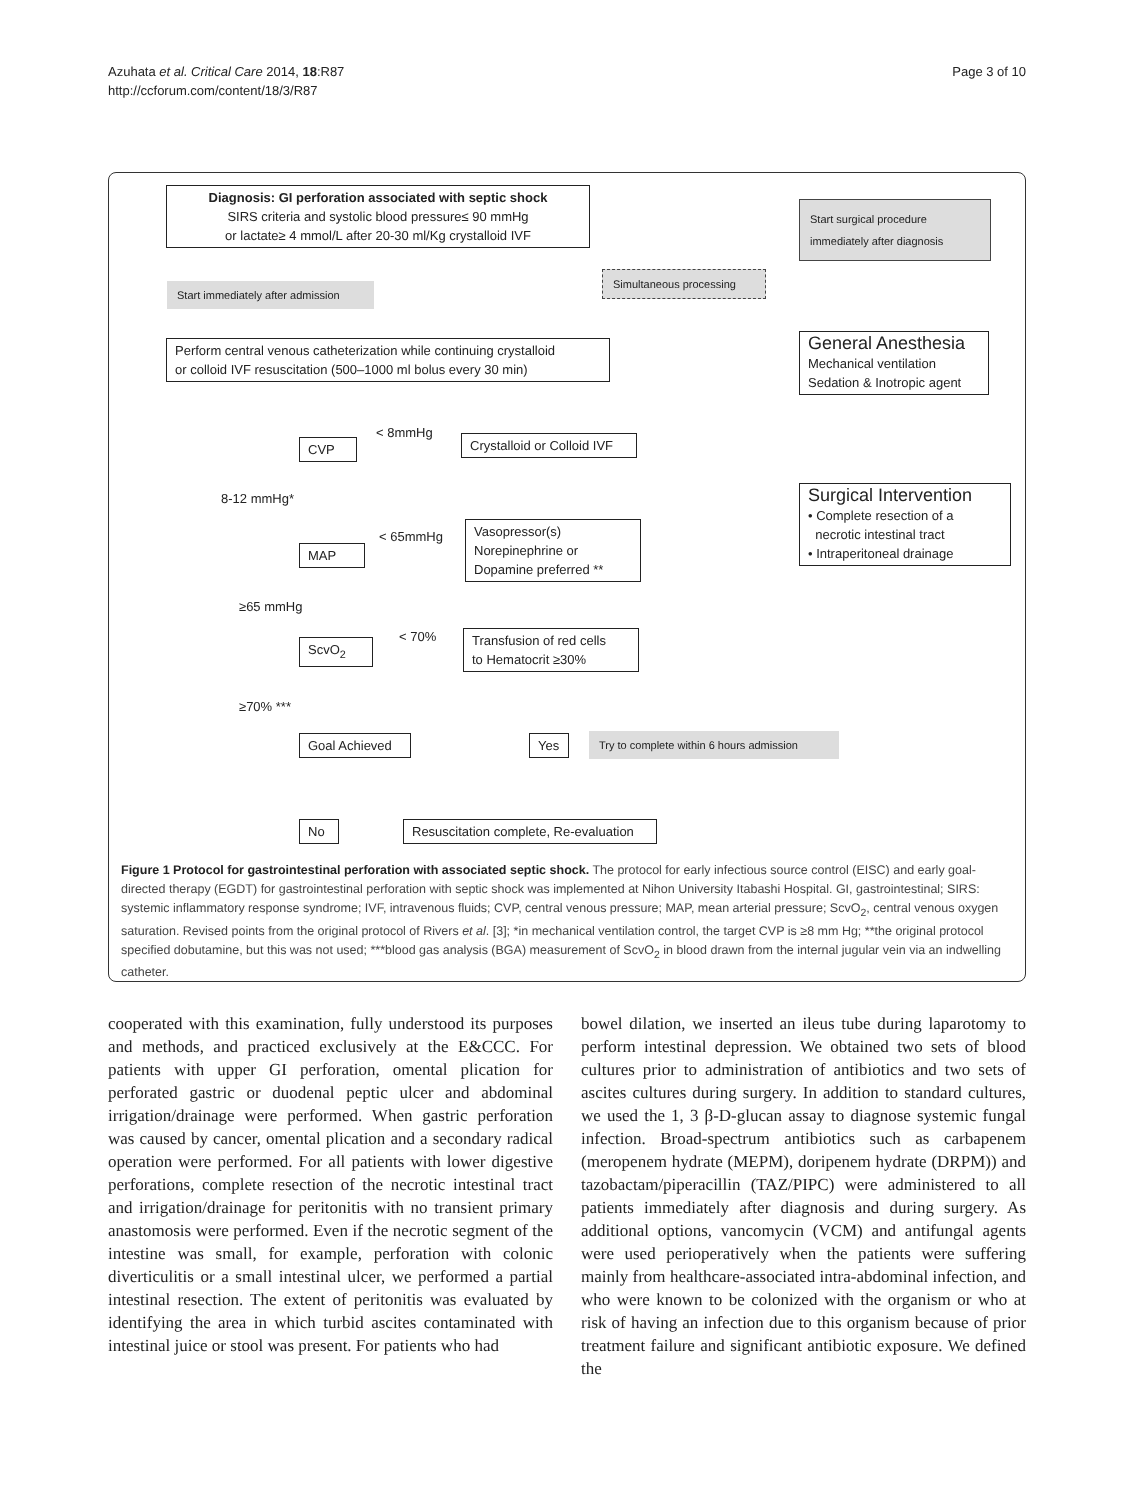Azuhata et al. Critical Care 2014, 18:R87
http://ccforum.com/content/18/3/R87
Page 3 of 10
Diagnosis: GI perforation associated with septic shock
SIRS criteria and systolic blood pressure≤ 90 mmHg
or lactate≥ 4 mmol/L after 20-30 ml/Kg crystalloid IVF
Start surgical procedure
immediately after diagnosis
Start immediately after admission
Simultaneous processing
Perform central venous catheterization while continuing crystalloid
or colloid IVF resuscitation (500–1000 ml bolus every 30 min)
General Anesthesia
Mechanical ventilation
Sedation & Inotropic agent
< 8mmHg
CVP
Crystalloid or Colloid IVF
8-12 mmHg*
Surgical Intervention
• Complete resection of a
necrotic intestinal tract
• Intraperitoneal drainage
< 65mmHg
MAP
Vasopressor(s)
Norepinephrine or
Dopamine preferred **
≥65 mmHg
< 70%
ScvO<sub>2</sub>
Transfusion of red cells
to Hematocrit ≥30%
≥70% ***
Goal Achieved
Yes
Try to complete within 6 hours admission
No
Resuscitation complete, Re-evaluation
Figure 1 Protocol for gastrointestinal perforation with associated septic shock. The protocol for early infectious source control (EISC) and early goal-directed therapy (EGDT) for gastrointestinal perforation with septic shock was implemented at Nihon University Itabashi Hospital. GI, gastrointestinal; SIRS: systemic inflammatory response syndrome; IVF, intravenous fluids; CVP, central venous pressure; MAP, mean arterial pressure; ScvO<sub>2</sub>, central venous oxygen saturation. Revised points from the original protocol of Rivers et al. [3]; *in mechanical ventilation control, the target CVP is ≥8 mm Hg; **the original protocol specified dobutamine, but this was not used; ***blood gas analysis (BGA) measurement of ScvO<sub>2</sub> in blood drawn from the internal jugular vein via an indwelling catheter.
cooperated with this examination, fully understood its purposes and methods, and practiced exclusively at the E&CCC. For patients with upper GI perforation, omental plication for perforated gastric or duodenal peptic ulcer and abdominal irrigation/drainage were performed. When gastric perforation was caused by cancer, omental plication and a secondary radical operation were performed. For all patients with lower digestive perforations, complete resection of the necrotic intestinal tract and irrigation/drainage for peritonitis with no transient primary anastomosis were performed. Even if the necrotic segment of the intestine was small, for example, perforation with colonic diverticulitis or a small intestinal ulcer, we performed a partial intestinal resection. The extent of peritonitis was evaluated by identifying the area in which turbid ascites contaminated with intestinal juice or stool was present. For patients who had
bowel dilation, we inserted an ileus tube during laparotomy to perform intestinal depression. We obtained two sets of blood cultures prior to administration of antibiotics and two sets of ascites cultures during surgery. In addition to standard cultures, we used the 1, 3 β-D-glucan assay to diagnose systemic fungal infection. Broad-spectrum antibiotics such as carbapenem (meropenem hydrate (MEPM), doripenem hydrate (DRPM)) and tazobactam/piperacillin (TAZ/PIPC) were administered to all patients immediately after diagnosis and during surgery. As additional options, vancomycin (VCM) and antifungal agents were used perioperatively when the patients were suffering mainly from healthcare-associated intra-abdominal infection, and who were known to be colonized with the organism or who at risk of having an infection due to this organism because of prior treatment failure and significant antibiotic exposure. We defined the